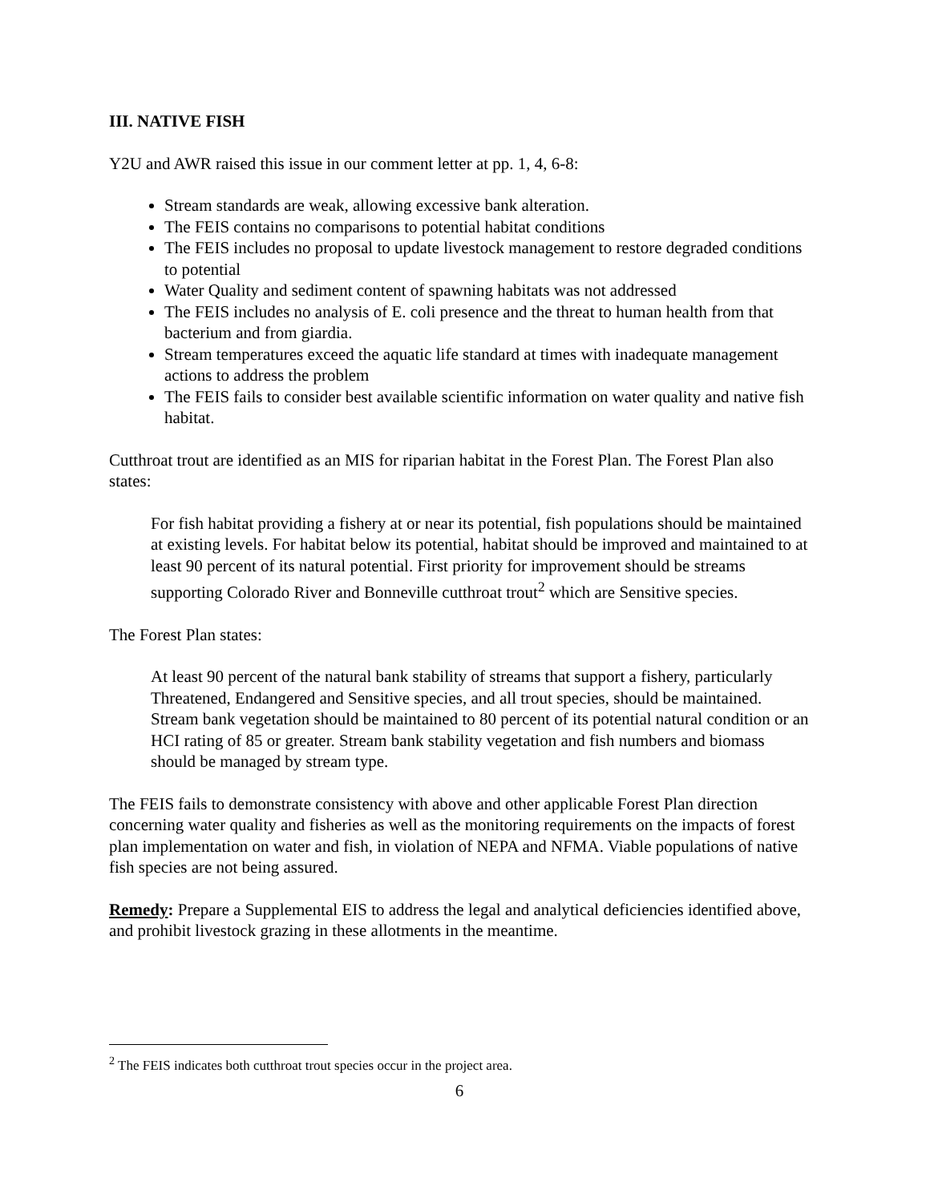III. NATIVE FISH
Y2U and AWR raised this issue in our comment letter at pp. 1, 4, 6-8:
Stream standards are weak, allowing excessive bank alteration.
The FEIS contains no comparisons to potential habitat conditions
The FEIS includes no proposal to update livestock management to restore degraded conditions to potential
Water Quality and sediment content of spawning habitats was not addressed
The FEIS includes no analysis of E. coli presence and the threat to human health from that bacterium and from giardia.
Stream temperatures exceed the aquatic life standard at times with inadequate management actions to address the problem
The FEIS fails to consider best available scientific information on water quality and native fish habitat.
Cutthroat trout are identified as an MIS for riparian habitat in the Forest Plan. The Forest Plan also states:
For fish habitat providing a fishery at or near its potential, fish populations should be maintained at existing levels. For habitat below its potential, habitat should be improved and maintained to at least 90 percent of its natural potential. First priority for improvement should be streams supporting Colorado River and Bonneville cutthroat trout<sup>2</sup> which are Sensitive species.
The Forest Plan states:
At least 90 percent of the natural bank stability of streams that support a fishery, particularly Threatened, Endangered and Sensitive species, and all trout species, should be maintained. Stream bank vegetation should be maintained to 80 percent of its potential natural condition or an HCI rating of 85 or greater. Stream bank stability vegetation and fish numbers and biomass should be managed by stream type.
The FEIS fails to demonstrate consistency with above and other applicable Forest Plan direction concerning water quality and fisheries as well as the monitoring requirements on the impacts of forest plan implementation on water and fish, in violation of NEPA and NFMA. Viable populations of native fish species are not being assured.
Remedy: Prepare a Supplemental EIS to address the legal and analytical deficiencies identified above, and prohibit livestock grazing in these allotments in the meantime.
<sup>2</sup> The FEIS indicates both cutthroat trout species occur in the project area.
6